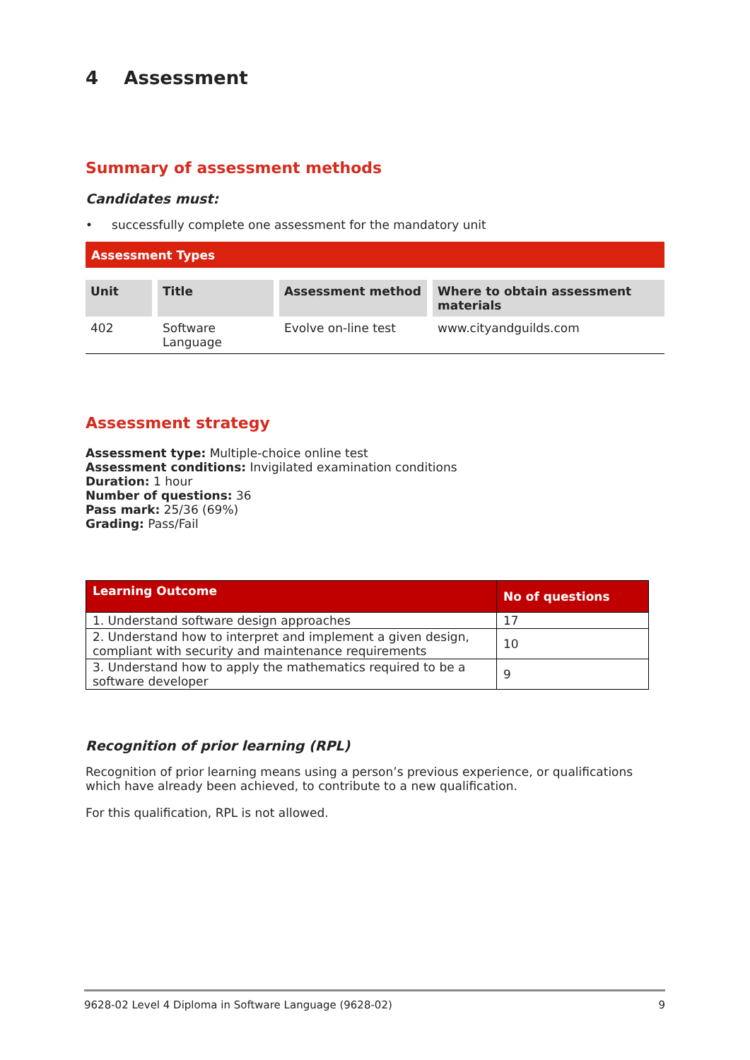4 Assessment
Summary of assessment methods
Candidates must:
• successfully complete one assessment for the mandatory unit
| Assessment Types | | | |
| Unit | Title | Assessment method | Where to obtain assessment materials |
| 402 | Software Language | Evolve on-line test | www.cityandguilds.com |
Assessment strategy
Assessment type: Multiple-choice online test
Assessment conditions: Invigilated examination conditions
Duration: 1 hour
Number of questions: 36
Pass mark: 25/36 (69%)
Grading: Pass/Fail
| Learning Outcome | No of questions |
| --- | --- |
| 1. Understand software design approaches | 17 |
| 2. Understand how to interpret and implement a given design, compliant with security and maintenance requirements | 10 |
| 3. Understand how to apply the mathematics required to be a software developer | 9 |
Recognition of prior learning (RPL)
Recognition of prior learning means using a person’s previous experience, or qualifications which have already been achieved, to contribute to a new qualification.
For this qualification, RPL is not allowed.
9628-02 Level 4 Diploma in Software Language (9628-02) 9